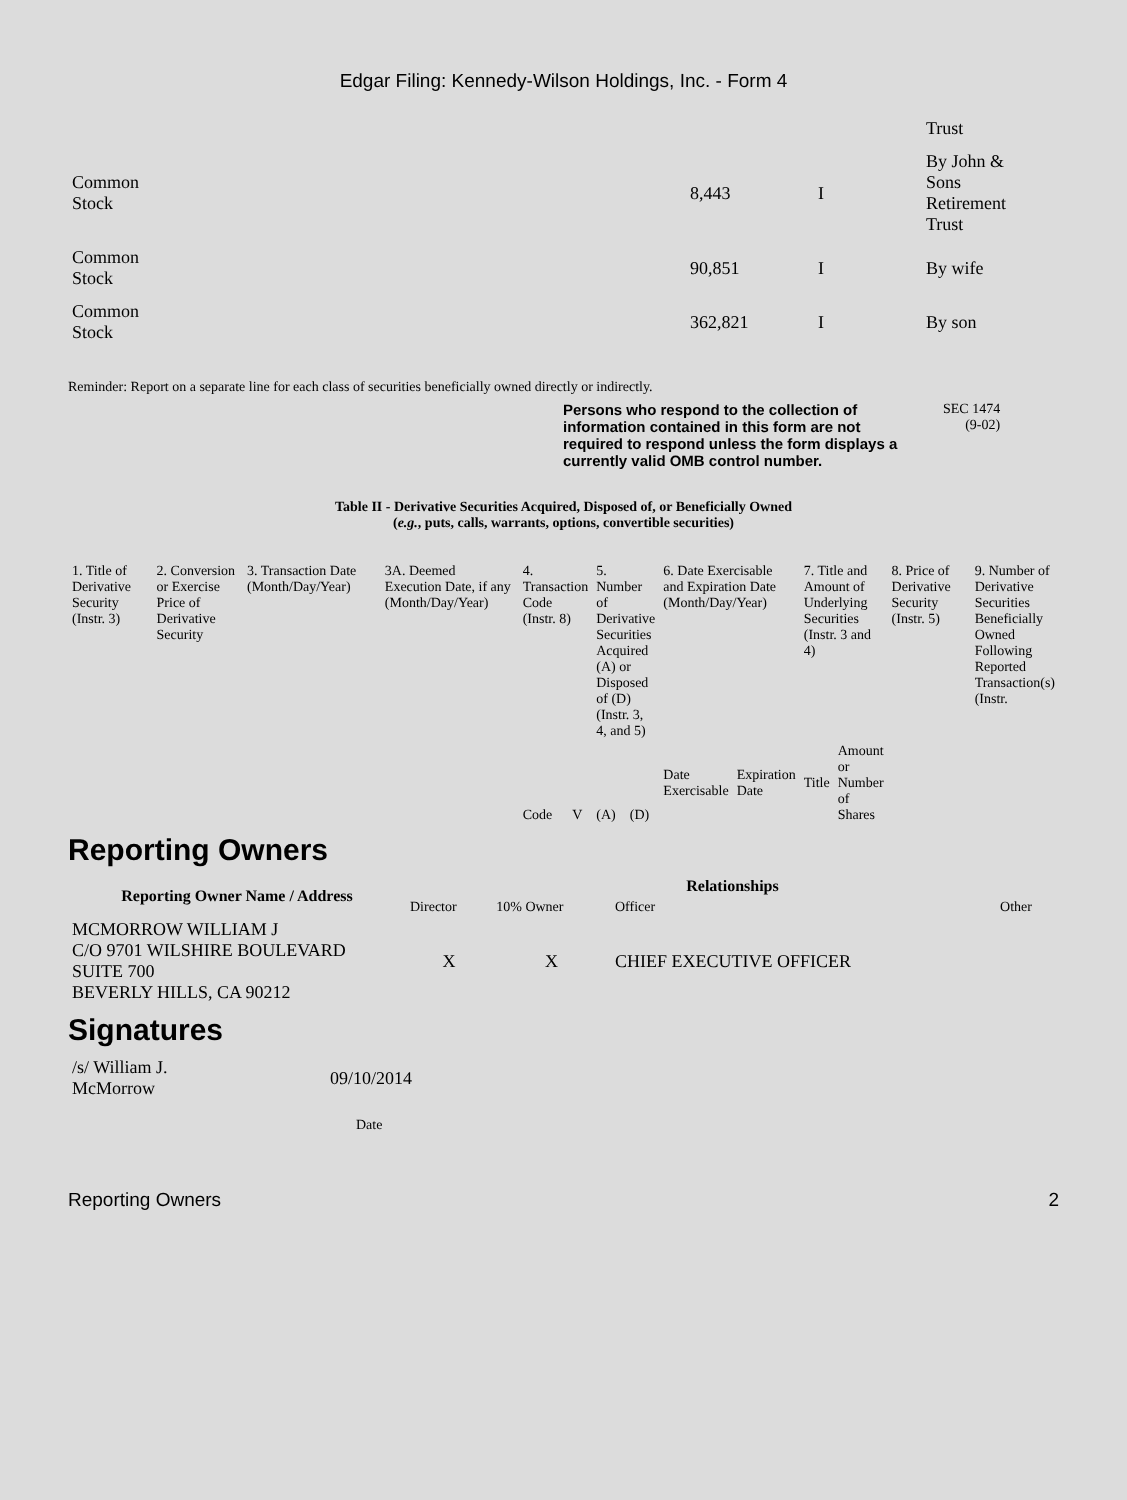Edgar Filing: Kennedy-Wilson Holdings, Inc. - Form 4
| | | | Trust |
| Common Stock | 8,443 | I | By John & Sons Retirement Trust |
| Common Stock | 90,851 | I | By wife |
| Common Stock | 362,821 | I | By son |
Reminder: Report on a separate line for each class of securities beneficially owned directly or indirectly.
Persons who respond to the collection of information contained in this form are not required to respond unless the form displays a currently valid OMB control number.
SEC 1474
(9-02)
Table II - Derivative Securities Acquired, Disposed of, or Beneficially Owned
(e.g., puts, calls, warrants, options, convertible securities)
| 1. Title of Derivative Security (Instr. 3) | 2. Conversion or Exercise Price of Derivative Security | 3. Transaction Date (Month/Day/Year) | 3A. Deemed Execution Date, if any (Month/Day/Year) | 4. Transaction Code (Instr. 8) | | 5. Number of Derivative Securities Acquired (A) or Disposed of (D) (Instr. 3, 4, and 5) | | 6. Date Exercisable and Expiration Date (Month/Day/Year) | | 7. Title and Amount of Underlying Securities (Instr. 3 and 4) | | 8. Price of Derivative Security (Instr. 5) | 9. Number of Derivative Securities Beneficially Owned Following Reported Transaction(s) (Instr. |
| | | | | Code | V | (A) | (D) | Date Exercisable | Expiration Date | Title | Amount or Number of Shares | | |
Reporting Owners
| Reporting Owner Name / Address | Relationships | | | |
| --- | --- | --- | --- | --- |
| | Director | 10% Owner | Officer | Other |
| MCMORROW WILLIAM J C/O 9701 WILSHIRE BOULEVARD SUITE 700 BEVERLY HILLS, CA 90212 | X | X | CHIEF EXECUTIVE OFFICER | |
Signatures
| /s/ William J. McMorrow | 09/10/2014 |
| | Date |
Reporting Owners 2